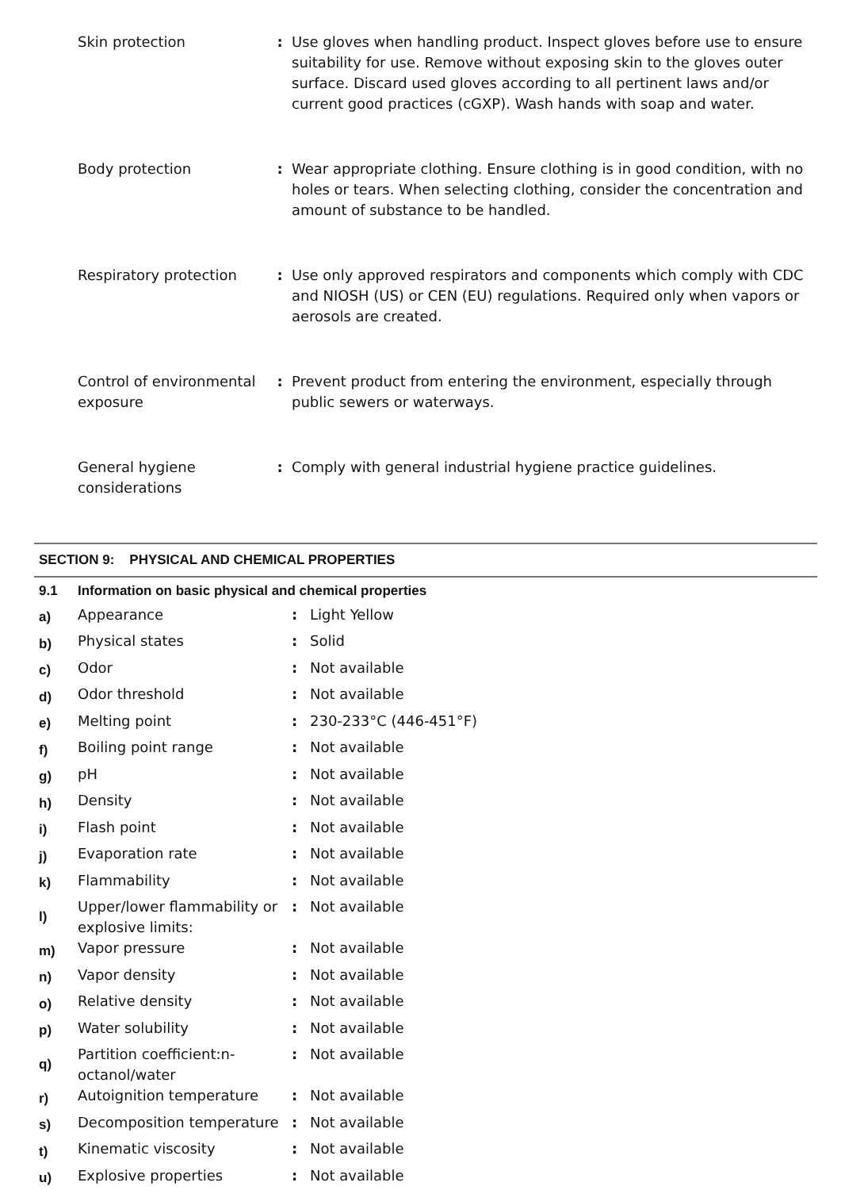| Skin protection | : | Use gloves when handling product. Inspect gloves before use to ensure suitability for use. Remove without exposing skin to the gloves outer surface. Discard used gloves according to all pertinent laws and/or current good practices (cGXP). Wash hands with soap and water. |
| Body protection | : | Wear appropriate clothing. Ensure clothing is in good condition, with no holes or tears. When selecting clothing, consider the concentration and amount of substance to be handled. |
| Respiratory protection | : | Use only approved respirators and components which comply with CDC and NIOSH (US) or CEN (EU) regulations. Required only when vapors or aerosols are created. |
| Control of environmental exposure | : | Prevent product from entering the environment, especially through public sewers or waterways. |
| General hygiene considerations | : | Comply with general industrial hygiene practice guidelines. |
SECTION 9: PHYSICAL AND CHEMICAL PROPERTIES
| 9.1 | Information on basic physical and chemical properties | | |
| a) | Appearance | : | Light Yellow |
| b) | Physical states | : | Solid |
| c) | Odor | : | Not available |
| d) | Odor threshold | : | Not available |
| e) | Melting point | : | 230-233°C (446-451°F) |
| f) | Boiling point range | : | Not available |
| g) | pH | : | Not available |
| h) | Density | : | Not available |
| i) | Flash point | : | Not available |
| j) | Evaporation rate | : | Not available |
| k) | Flammability | : | Not available |
| l) | Upper/lower flammability or explosive limits: | : | Not available |
| m) | Vapor pressure | : | Not available |
| n) | Vapor density | : | Not available |
| o) | Relative density | : | Not available |
| p) | Water solubility | : | Not available |
| q) | Partition coefficient:n-octanol/water | : | Not available |
| r) | Autoignition temperature | : | Not available |
| s) | Decomposition temperature | : | Not available |
| t) | Kinematic viscosity | : | Not available |
| u) | Explosive properties | : | Not available |